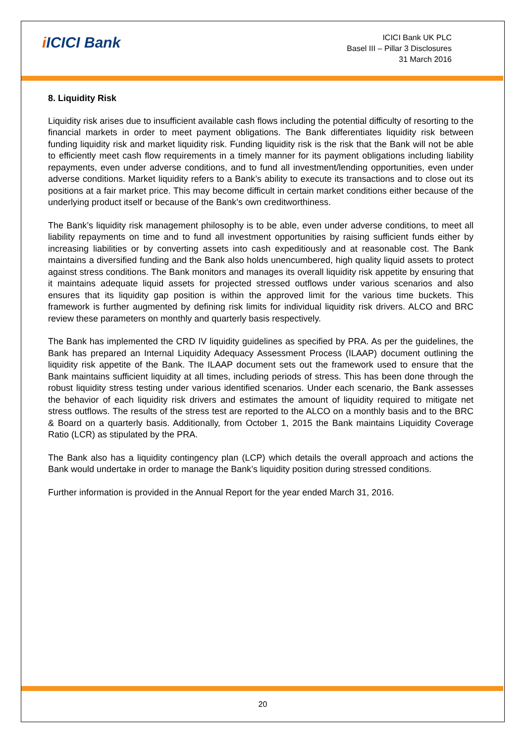i ICICI Bank
ICICI Bank UK PLC
Basel III – Pillar 3 Disclosures
31 March 2016
8. Liquidity Risk
Liquidity risk arises due to insufficient available cash flows including the potential difficulty of resorting to the financial markets in order to meet payment obligations. The Bank differentiates liquidity risk between funding liquidity risk and market liquidity risk. Funding liquidity risk is the risk that the Bank will not be able to efficiently meet cash flow requirements in a timely manner for its payment obligations including liability repayments, even under adverse conditions, and to fund all investment/lending opportunities, even under adverse conditions. Market liquidity refers to a Bank’s ability to execute its transactions and to close out its positions at a fair market price. This may become difficult in certain market conditions either because of the underlying product itself or because of the Bank’s own creditworthiness.
The Bank’s liquidity risk management philosophy is to be able, even under adverse conditions, to meet all liability repayments on time and to fund all investment opportunities by raising sufficient funds either by increasing liabilities or by converting assets into cash expeditiously and at reasonable cost. The Bank maintains a diversified funding and the Bank also holds unencumbered, high quality liquid assets to protect against stress conditions. The Bank monitors and manages its overall liquidity risk appetite by ensuring that it maintains adequate liquid assets for projected stressed outflows under various scenarios and also ensures that its liquidity gap position is within the approved limit for the various time buckets. This framework is further augmented by defining risk limits for individual liquidity risk drivers. ALCO and BRC review these parameters on monthly and quarterly basis respectively.
The Bank has implemented the CRD IV liquidity guidelines as specified by PRA. As per the guidelines, the Bank has prepared an Internal Liquidity Adequacy Assessment Process (ILAAP) document outlining the liquidity risk appetite of the Bank. The ILAAP document sets out the framework used to ensure that the Bank maintains sufficient liquidity at all times, including periods of stress. This has been done through the robust liquidity stress testing under various identified scenarios. Under each scenario, the Bank assesses the behavior of each liquidity risk drivers and estimates the amount of liquidity required to mitigate net stress outflows. The results of the stress test are reported to the ALCO on a monthly basis and to the BRC & Board on a quarterly basis. Additionally, from October 1, 2015 the Bank maintains Liquidity Coverage Ratio (LCR) as stipulated by the PRA.
The Bank also has a liquidity contingency plan (LCP) which details the overall approach and actions the Bank would undertake in order to manage the Bank’s liquidity position during stressed conditions.
Further information is provided in the Annual Report for the year ended March 31, 2016.
20